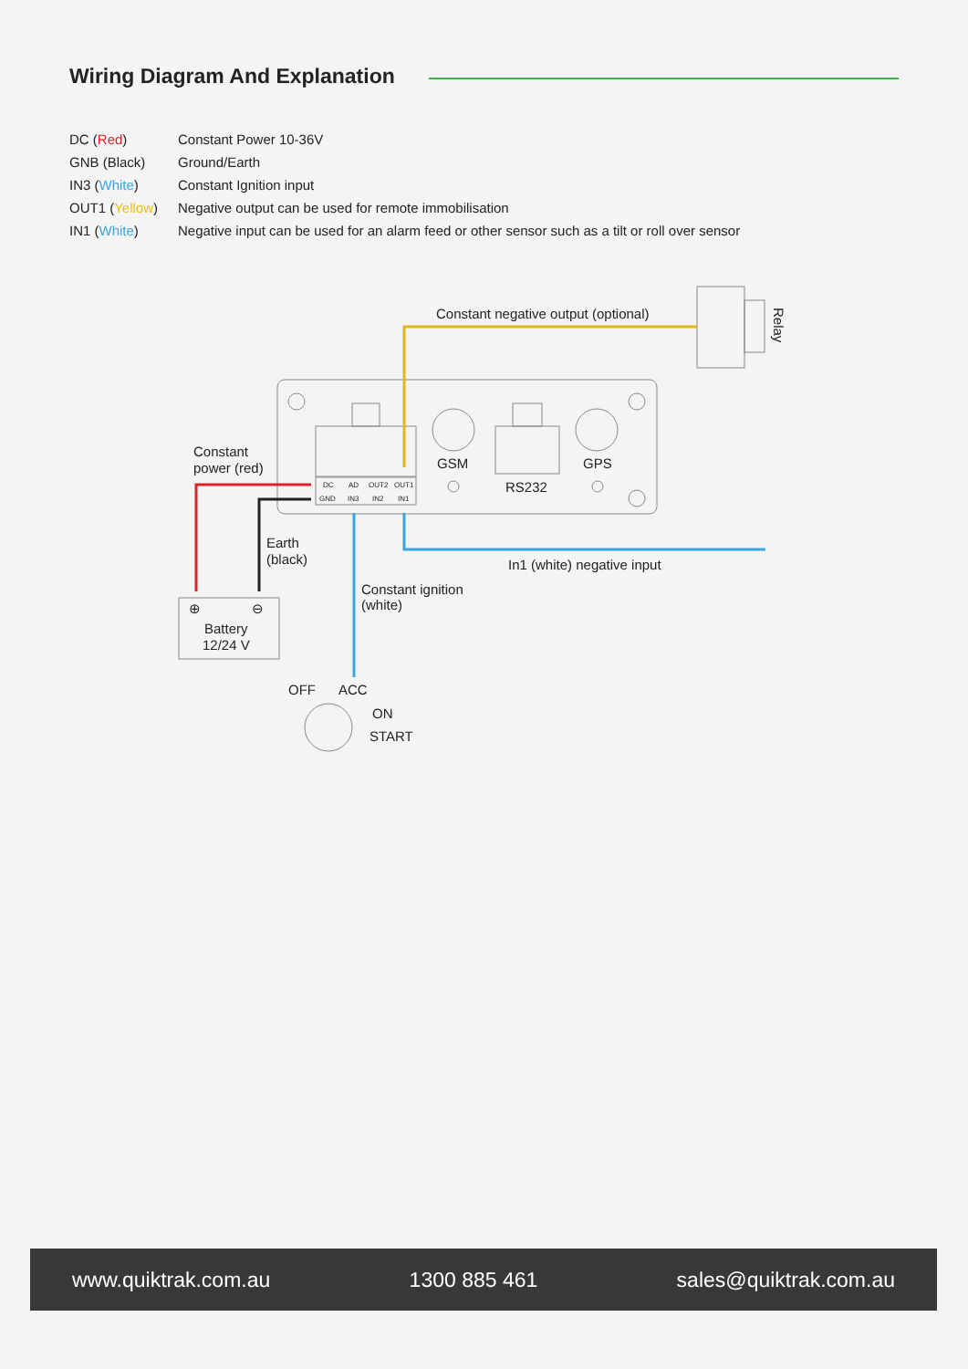Wiring Diagram And Explanation
DC (Red) Constant Power 10-36V
GNB (Black) Ground/Earth
IN3 (White) Constant Ignition input
OUT1 (Yellow) Negative output can be used for remote immobilisation
IN1 (White) Negative input can be used for an alarm feed or other sensor such as a tilt or roll over sensor
DC
AD
OUT2
OUT1
GND
IN3
IN2
IN1
Constant negative output (optional)
Relay
GSM
GPS
RS232
Constant
power (red)
Earth
(black)
In1 (white) negative input
Constant ignition
(white)
⊕
⊖
Battery
12/24 V
OFF
ACC
ON
START
www.quiktrak.com.au 1300 885 461 sales@quiktrak.com.au